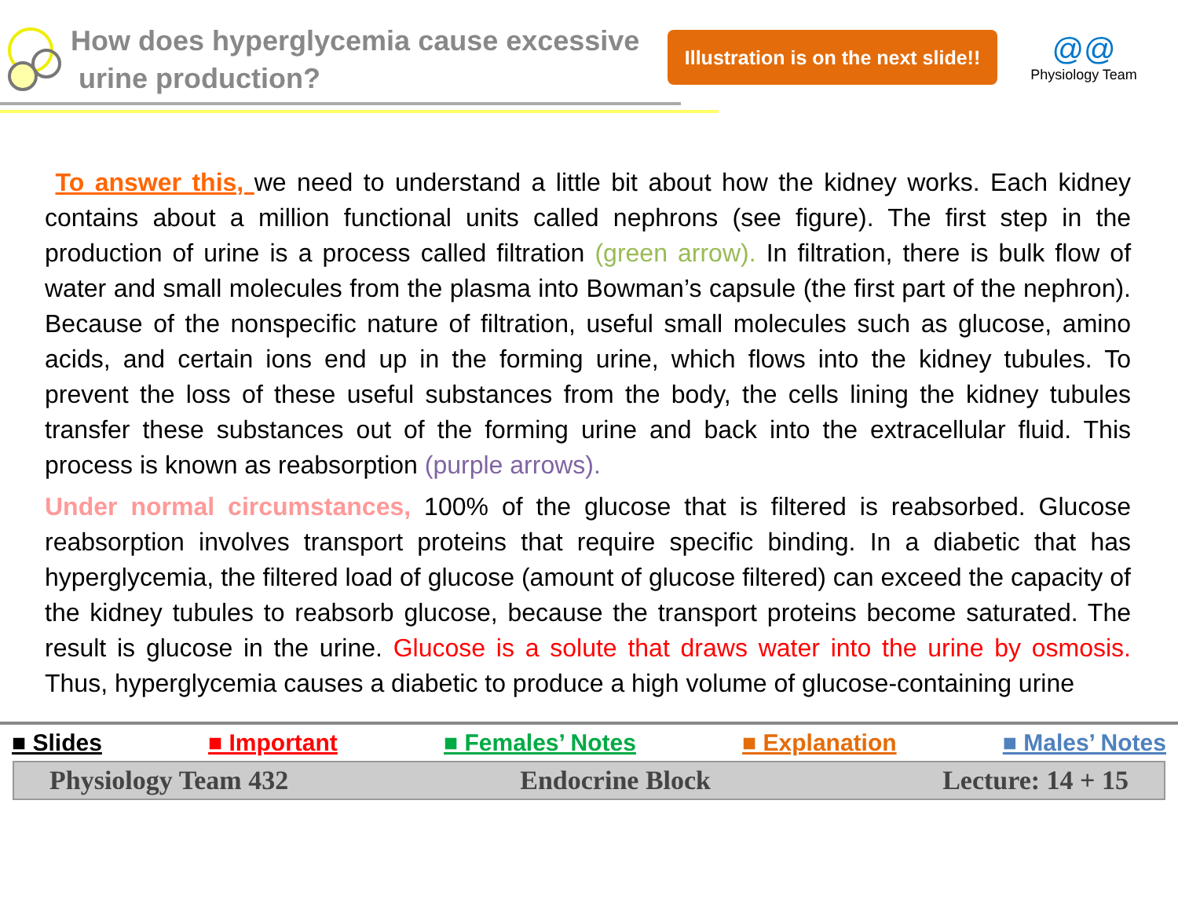How does hyperglycemia cause excessive
urine production?
Illustration is on the next slide!!
@@
Physiology Team
To answer this, we need to understand a little bit about how the kidney works. Each kidney contains about a million functional units called nephrons (see figure). The first step in the production of urine is a process called filtration (green arrow). In filtration, there is bulk flow of water and small molecules from the plasma into Bowman’s capsule (the first part of the nephron). Because of the nonspecific nature of filtration, useful small molecules such as glucose, amino acids, and certain ions end up in the forming urine, which flows into the kidney tubules. To prevent the loss of these useful substances from the body, the cells lining the kidney tubules transfer these substances out of the forming urine and back into the extracellular fluid. This process is known as reabsorption (purple arrows).
Under normal circumstances, 100% of the glucose that is filtered is reabsorbed. Glucose reabsorption involves transport proteins that require specific binding. In a diabetic that has hyperglycemia, the filtered load of glucose (amount of glucose filtered) can exceed the capacity of the kidney tubules to reabsorb glucose, because the transport proteins become saturated. The result is glucose in the urine. Glucose is a solute that draws water into the urine by osmosis. Thus, hyperglycemia causes a diabetic to produce a high volume of glucose-containing urine
■ Slides ■ Important ■ Females’ Notes ■ Explanation ■ Males’ Notes
Physiology Team 432 Endocrine Block Lecture: 14 + 15